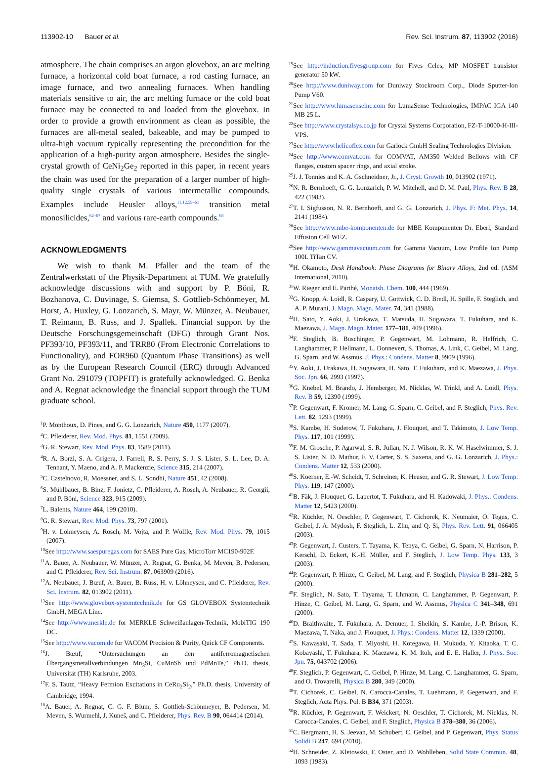113902-10 Bauer et al. Rev. Sci. Instrum. 87, 113902 (2016)
atmosphere. The chain comprises an argon glovebox, an arc melting furnace, a horizontal cold boat furnace, a rod casting furnace, an image furnace, and two annealing furnaces. When handling materials sensitive to air, the arc melting furnace or the cold boat furnace may be connected to and loaded from the glovebox. In order to provide a growth environment as clean as possible, the furnaces are all-metal sealed, bakeable, and may be pumped to ultra-high vacuum typically representing the precondition for the application of a high-purity argon atmosphere. Besides the single-crystal growth of CeNi<sub>2</sub>Ge<sub>2</sub> reported in this paper, in recent years the chain was used for the preparation of a larger number of high-quality single crystals of various intermetallic compounds. Examples include Heusler alloys,<sup>11,12,59–61</sup> transition metal monosilicides,<sup>62–67</sup> and various rare-earth compounds.<sup>68</sup>
ACKNOWLEDGMENTS
We wish to thank M. Pfaller and the team of the Zentralwerkstatt of the Physik-Department at TUM. We gratefully acknowledge discussions with and support by P. Böni, R. Bozhanova, C. Duvinage, S. Giemsa, S. Gottlieb-Schönmeyer, M. Horst, A. Huxley, G. Lonzarich, S. Mayr, W. Münzer, A. Neubauer, T. Reimann, B. Russ, and J. Spallek. Financial support by the Deutsche Forschungsgemeinschaft (DFG) through Grant Nos. PF393/10, PF393/11, and TRR80 (From Electronic Correlations to Functionality), and FOR960 (Quantum Phase Transitions) as well as by the European Research Council (ERC) through Advanced Grant No. 291079 (TOPFIT) is gratefully acknowledged. G. Benka and A. Regnat acknowledge the financial support through the TUM graduate school.
<sup>1</sup> P. Monthoux, D. Pines, and G. G. Lonzarich, Nature 450, 1177 (2007).
<sup>2</sup> C. Pfleiderer, Rev. Mod. Phys. 81, 1551 (2009).
<sup>3</sup> G. R. Stewart, Rev. Mod. Phys. 83, 1589 (2011).
<sup>4</sup> R. A. Borzi, S. A. Grigera, J. Farrell, R. S. Perry, S. J. S. Lister, S. L. Lee, D. A. Tennant, Y. Maeno, and A. P. Mackenzie, Science 315, 214 (2007).
<sup>5</sup> C. Castelnovo, R. Moessner, and S. L. Sondhi, Nature 451, 42 (2008).
<sup>6</sup> S. Mühlbauer, B. Binz, F. Jonietz, C. Pfleiderer, A. Rosch, A. Neubauer, R. Georgii, and P. Böni, Science 323, 915 (2009).
<sup>7</sup> L. Balents, Nature 464, 199 (2010).
<sup>8</sup> G. R. Stewart, Rev. Mod. Phys. 73, 797 (2001).
<sup>9</sup>H. v. Löhneysen, A. Rosch, M. Vojta, and P. Wölfle, Rev. Mod. Phys. 79, 1015 (2007).
<sup>10</sup> See http://www.saespuregas.com for SAES Pure Gas, MicroTorr MC190-902F.
<sup>11</sup> A. Bauer, A. Neubauer, W. Münzer, A. Regnat, G. Benka, M. Meven, B. Pedersen, and C. Pfleiderer, Rev. Sci. Instrum. 87, 063909 (2016).
<sup>12</sup> A. Neubauer, J. Bœuf, A. Bauer, B. Russ, H. v. Löhneysen, and C. Pfleiderer, Rev. Sci. Instrum. 82, 013902 (2011).
<sup>13</sup> See http://www.glovebox-systemtechnik.de for GS GLOVEBOX Systemtechnik GmbH, MEGA Line.
<sup>14</sup> See http://www.merkle.de for MERKLE Schweißanlagen-Technik, MobiTIG 190 DC.
<sup>15</sup> See http://www.vacom.de for VACOM Precision & Purity, Quick CF Components.
<sup>16</sup> J. Bœuf, “Untersuchungen an den antiferromagnetischen Übergangsmetallverbindungen Mn<sub>3</sub>Si, CuMnSb und PdMnTe,” Ph.D. thesis, Universität (TH) Karlsruhe, 2003.
<sup>17</sup>F. S. Tautz, “Heavy Fermion Excitations in CeRu<sub>2</sub>Si<sub>2</sub>,” Ph.D. thesis, University of Cambridge, 1994.
<sup>18</sup> A. Bauer, A. Regnat, C. G. F. Blum, S. Gottlieb-Schönmeyer, B. Pedersen, M. Meven, S. Wurmehl, J. Kuneš, and C. Pfleiderer, Phys. Rev. B 90, 064414 (2014).
<sup>19</sup> See http://induction.fivesgroup.com for Fives Celes, MP MOSFET transistor generator 50 kW.
<sup>20</sup> See http://www.duniway.com for Duniway Stockroom Corp., Diode Sputter-Ion Pump V60.
<sup>21</sup> See http://www.lumasenseinc.com for LumaSense Technologies, IMPAC IGA 140 MB 25 L.
<sup>22</sup> See http://www.crystalsys.co.jp for Crystal Systems Corporation, FZ-T-10000-H-III-VPS.
<sup>23</sup> See http://www.helicoflex.com for Garlock GmbH Sealing Technologies Division.
<sup>24</sup> See http://www.comvat.com for COMVAT, AM350 Welded Bellows with CF flanges, custom spacer rings, and axial stroke.
<sup>25</sup> J. J. Tonnies and K. A. Gschneidner, Jr., J. Cryst. Growth 10, 013902 (1971).
<sup>26</sup>N. R. Bernhoeft, G. G. Lonzarich, P. W. Mitchell, and D. M. Paul, Phys. Rev. B 28, 422 (1983).
<sup>27</sup> T. I. Sigfusson, N. R. Bernhoeft, and G. G. Lonzarich, J. Phys. F: Met. Phys. 14, 2141 (1984).
<sup>28</sup> See http://www.mbe-komponenten.de for MBE Komponenten Dr. Eberl, Standard Effusion Cell WEZ.
<sup>29</sup> See http://www.gammavacuum.com for Gamma Vacuum, Low Profile Ion Pump 100L TiTan CV.
<sup>30</sup>H. Okamoto, Desk Handbook: Phase Diagrams for Binary Alloys, 2nd ed. (ASM International, 2010).
<sup>31</sup> W. Rieger and E. Parthé, Monatsh. Chem. 100, 444 (1969).
<sup>32</sup> G. Knopp, A. Loidl, R. Caspary, U. Gottwick, C. D. Bredl, H. Spille, F. Steglich, and A. P. Murani, J. Magn. Magn. Mater. 74, 341 (1988).
<sup>33</sup>H. Sato, Y. Aoki, J. Urakawa, T. Matsuda, H. Sugawara, T. Fukuhara, and K. Maezawa, J. Magn. Magn. Mater. 177–181, 409 (1996).
<sup>34</sup>F. Steglich, B. Buschinger, P. Gegenwart, M. Lohmann, R. Helfrich, C. Langhammer, P. Hellmann, L. Donnevert, S. Thomas, A. Link, C. Geibel, M. Lang, G. Sparn, and W. Assmus, J. Phys.: Condens. Matter 8, 9909 (1996).
<sup>35</sup> Y. Aoki, J. Urakawa, H. Sugawara, H. Sato, T. Fukuhara, and K. Maezawa, J. Phys. Soc. Jpn. 66, 2993 (1997).
<sup>36</sup> G. Knebel, M. Brando, J. Hemberger, M. Nicklas, W. Trinkl, and A. Loidl, Phys. Rev. B 59, 12390 (1999).
<sup>37</sup>P. Gegenwart, F. Kromer, M. Lang, G. Sparn, C. Geibel, and F. Steglich, Phys. Rev. Lett. 82, 1293 (1999).
<sup>38</sup>S. Kambe, H. Suderow, T. Fukuhara, J. Flouquet, and T. Takimoto, J. Low Temp. Phys. 117, 101 (1999).
<sup>39</sup>F. M. Grosche, P. Agarwal, S. R. Julian, N. J. Wilson, R. K. W. Haselwimmer, S. J. S. Lister, N. D. Mathur, F. V. Carter, S. S. Saxena, and G. G. Lonzarich, J. Phys.: Condens. Matter 12, 533 (2000).
<sup>40</sup>S. Koerner, E.-W. Scheidt, T. Schreiner, K. Heuser, and G. R. Stewart, J. Low Temp. Phys. 119, 147 (2000).
<sup>41</sup>B. Fåk, J. Flouquet, G. Lapertot, T. Fukuhara, and H. Kadowaki, J. Phys.: Condens. Matter 12, 5423 (2000).
<sup>42</sup> R. Küchler, N. Oeschler, P. Gegenwart, T. Cichorek, K. Neumaier, O. Tegus, C. Geibel, J. A. Mydosh, F. Steglich, L. Zhu, and Q. Si, Phys. Rev. Lett. 91, 066405 (2003).
<sup>43</sup>P. Gegenwart, J. Custers, T. Tayama, K. Tenya, C. Geibel, G. Sparn, N. Harrison, P. Kerschl, D. Eckert, K.-H. Müller, and F. Steglich, J. Low Temp. Phys. 133, 3 (2003).
<sup>44</sup>P. Gegenwart, P. Hinze, C. Geibel, M. Lang, and F. Steglich, Physica B 281–282, 5 (2000).
<sup>45</sup>F. Steglich, N. Sato, T. Tayama, T. Lhmann, C. Langhammer, P. Gegenwart, P. Hinze, C. Geibel, M. Lang, G. Sparn, and W. Assmus, Physica C 341–348, 691 (2000).
<sup>46</sup> D. Braithwaite, T. Fukuhara, A. Demuer, I. Sheikin, S. Kambe, J.-P. Brison, K. Maezawa, T. Naka, and J. Flouquet, J. Phys.: Condens. Matter 12, 1339 (2000).
<sup>47</sup>S. Kawasaki, T. Sada, T. Miyoshi, H. Kotegawa, H. Mukuda, Y. Kitaoka, T. C. Kobayashi, T. Fukuhara, K. Maezawa, K. M. Itoh, and E. E. Haller, J. Phys. Soc. Jpn. 75, 043702 (2006).
<sup>48</sup>F. Steglich, P. Gegenwart, C. Geibel, P. Hinze, M. Lang, C. Langhammer, G. Sparn, and O. Trovarelli, Physica B 280, 349 (2000).
<sup>49</sup> T. Cichorek, C. Geibel, N. Carocca-Canales, T. Luehmann, P. Gegenwart, and F. Steglich, Acta Phys. Pol. B B34, 371 (2003).
<sup>50</sup> R. Küchler, P. Gegenwart, F. Weickert, N. Oeschler, T. Cichorek, M. Nicklas, N. Carocca-Canales, C. Geibel, and F. Steglich, Physica B 378–380, 36 (2006).
<sup>51</sup>C. Bergmann, H. S. Jeevan, M. Schubert, C. Geibel, and P. Gegenwart, Phys. Status Solidi B 247, 694 (2010).
<sup>52</sup>H. Schneider, Z. Kletowski, F. Oster, and D. Wohlleben, Solid State Commun. 48, 1093 (1983).